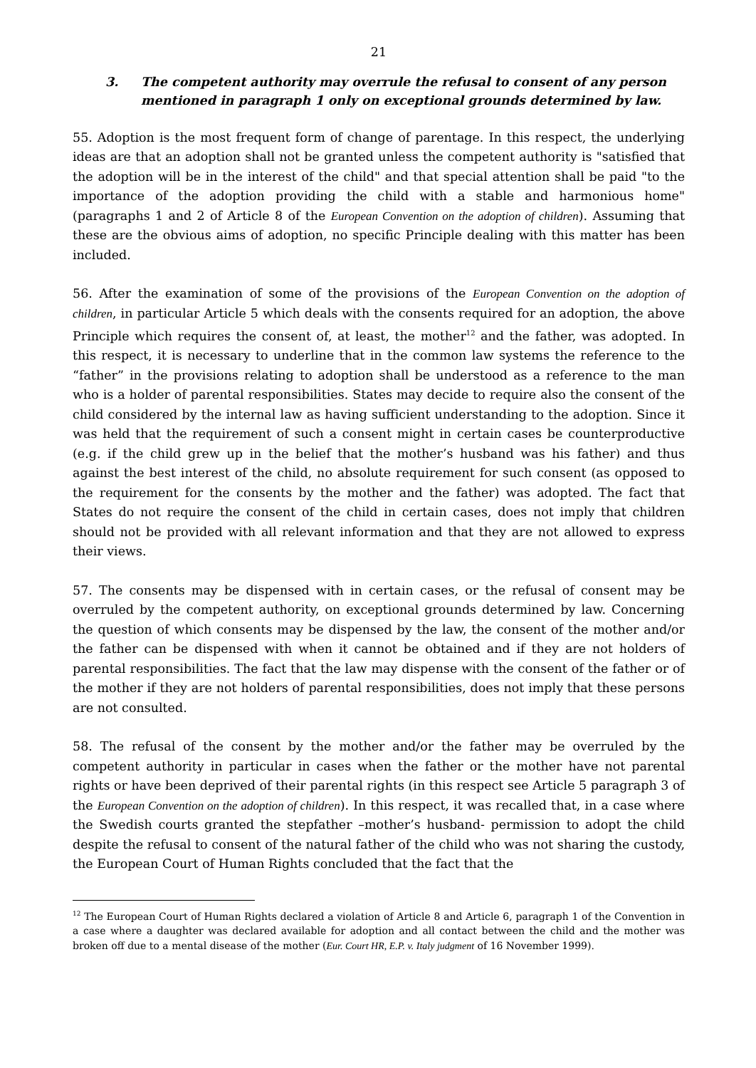21
3. The competent authority may overrule the refusal to consent of any person mentioned in paragraph 1 only on exceptional grounds determined by law.
55. Adoption is the most frequent form of change of parentage. In this respect, the underlying ideas are that an adoption shall not be granted unless the competent authority is "satisfied that the adoption will be in the interest of the child" and that special attention shall be paid "to the importance of the adoption providing the child with a stable and harmonious home" (paragraphs 1 and 2 of Article 8 of the European Convention on the adoption of children). Assuming that these are the obvious aims of adoption, no specific Principle dealing with this matter has been included.
56. After the examination of some of the provisions of the European Convention on the adoption of children, in particular Article 5 which deals with the consents required for an adoption, the above Principle which requires the consent of, at least, the mother<sup>12</sup> and the father, was adopted. In this respect, it is necessary to underline that in the common law systems the reference to the “father” in the provisions relating to adoption shall be understood as a reference to the man who is a holder of parental responsibilities. States may decide to require also the consent of the child considered by the internal law as having sufficient understanding to the adoption. Since it was held that the requirement of such a consent might in certain cases be counterproductive (e.g. if the child grew up in the belief that the mother’s husband was his father) and thus against the best interest of the child, no absolute requirement for such consent (as opposed to the requirement for the consents by the mother and the father) was adopted. The fact that States do not require the consent of the child in certain cases, does not imply that children should not be provided with all relevant information and that they are not allowed to express their views.
57. The consents may be dispensed with in certain cases, or the refusal of consent may be overruled by the competent authority, on exceptional grounds determined by law. Concerning the question of which consents may be dispensed by the law, the consent of the mother and/or the father can be dispensed with when it cannot be obtained and if they are not holders of parental responsibilities. The fact that the law may dispense with the consent of the father or of the mother if they are not holders of parental responsibilities, does not imply that these persons are not consulted.
58. The refusal of the consent by the mother and/or the father may be overruled by the competent authority in particular in cases when the father or the mother have not parental rights or have been deprived of their parental rights (in this respect see Article 5 paragraph 3 of the European Convention on the adoption of children). In this respect, it was recalled that, in a case where the Swedish courts granted the stepfather –mother’s husband- permission to adopt the child despite the refusal to consent of the natural father of the child who was not sharing the custody, the European Court of Human Rights concluded that the fact that the
<sup>12</sup> The European Court of Human Rights declared a violation of Article 8 and Article 6, paragraph 1 of the Convention in a case where a daughter was declared available for adoption and all contact between the child and the mother was broken off due to a mental disease of the mother (Eur. Court HR, E.P. v. Italy judgment of 16 November 1999).